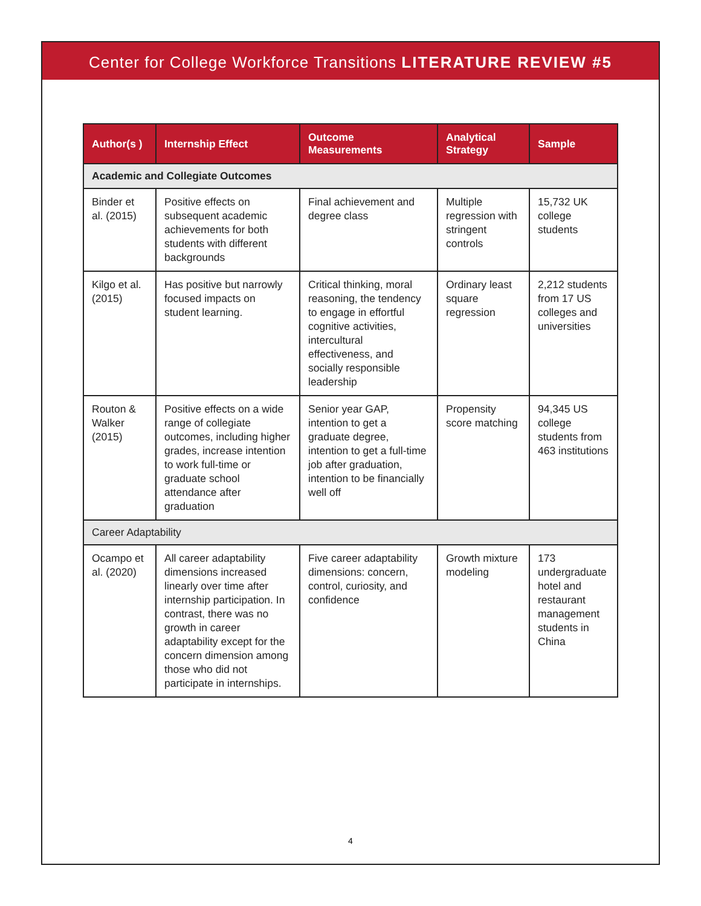Center for College Workforce Transitions LITERATURE REVIEW #5
| Author(s ) | Internship Effect | Outcome Measurements | Analytical Strategy | Sample |
| --- | --- | --- | --- | --- |
| Academic and Collegiate Outcomes | | | | |
| Binder et al. (2015) | Positive effects on subsequent academic achievements for both students with different backgrounds | Final achievement and degree class | Multiple regression with stringent controls | 15,732 UK college students |
| Kilgo et al. (2015) | Has positive but narrowly focused impacts on student learning. | Critical thinking, moral reasoning, the tendency to engage in effortful cognitive activities, intercultural effectiveness, and socially responsible leadership | Ordinary least square regression | 2,212 students from 17 US colleges and universities |
| Routon & Walker (2015) | Positive effects on a wide range of collegiate outcomes, including higher grades, increase intention to work full-time or graduate school attendance after graduation | Senior year GAP, intention to get a graduate degree, intention to get a full-time job after graduation, intention to be financially well off | Propensity score matching | 94,345 US college students from 463 institutions |
| Career Adaptability | | | | |
| Ocampo et al. (2020) | All career adaptability dimensions increased linearly over time after internship participation. In contrast, there was no growth in career adaptability except for the concern dimension among those who did not participate in internships. | Five career adaptability dimensions: concern, control, curiosity, and confidence | Growth mixture modeling | 173 undergraduate hotel and restaurant management students in China |
4